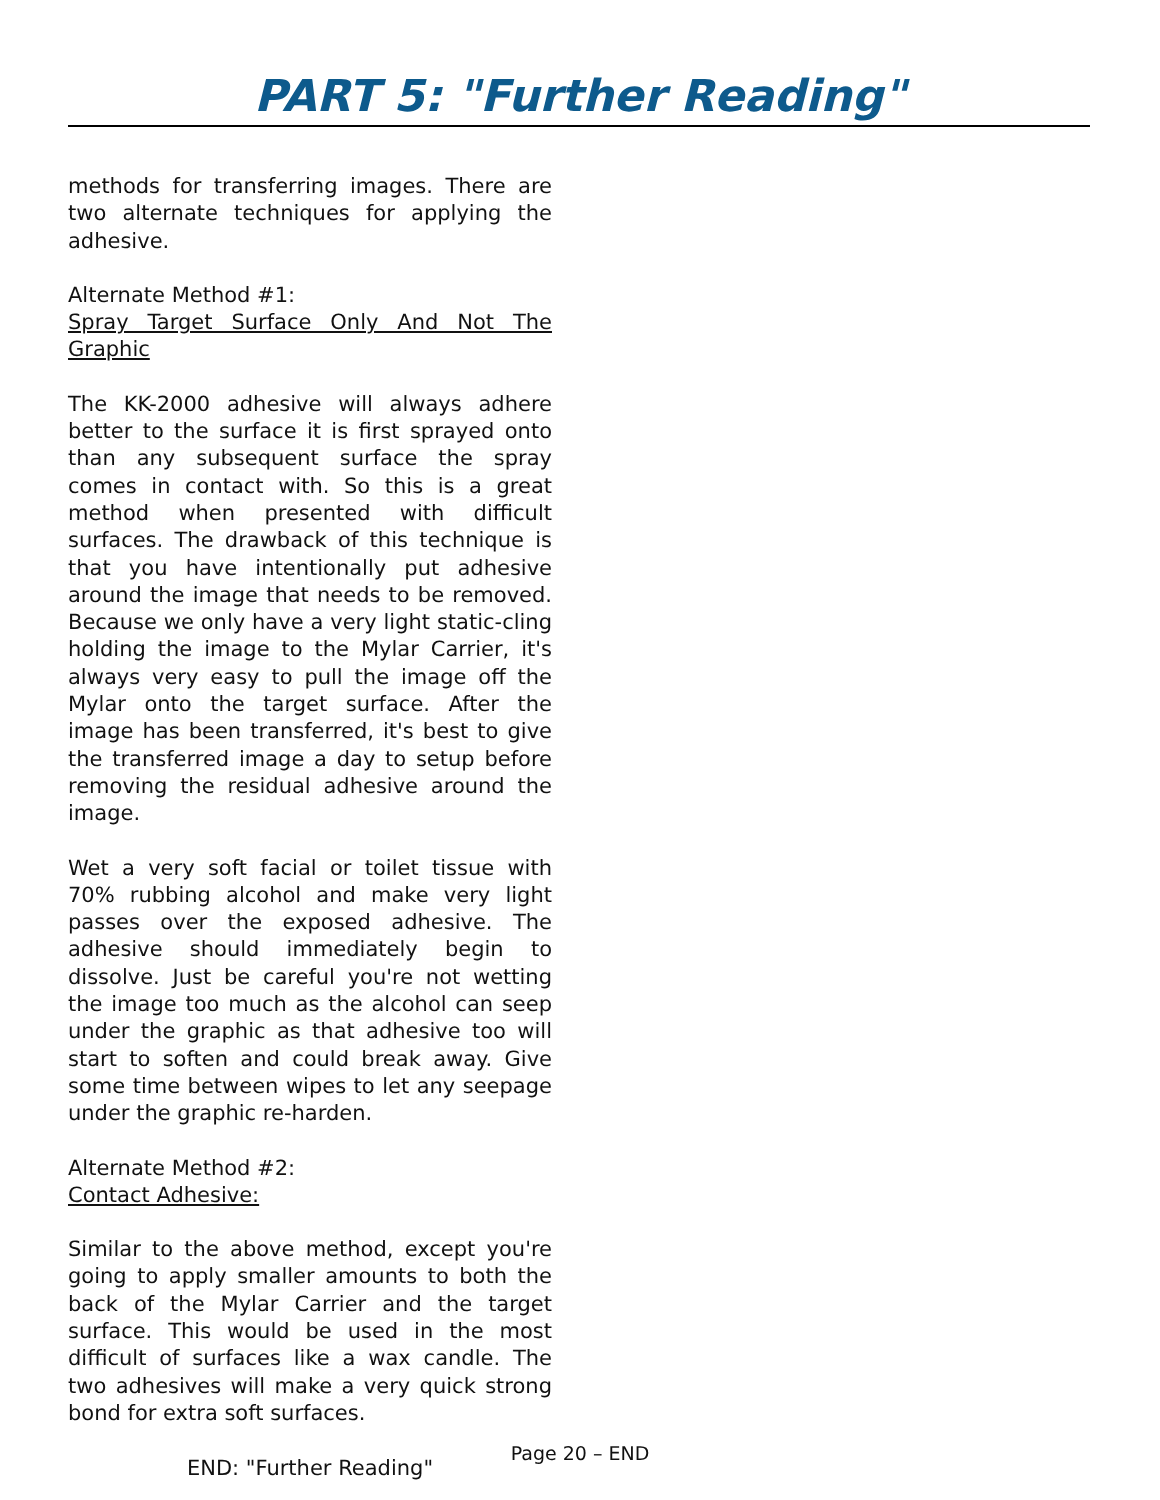PART 5: "Further Reading"
methods for transferring images. There are two alternate techniques for applying the adhesive.
Alternate Method #1:
Spray Target Surface Only And Not The Graphic
The KK-2000 adhesive will always adhere better to the surface it is first sprayed onto than any subsequent surface the spray comes in contact with. So this is a great method when presented with difficult surfaces. The drawback of this technique is that you have intentionally put adhesive around the image that needs to be removed. Because we only have a very light static-cling holding the image to the Mylar Carrier, it's always very easy to pull the image off the Mylar onto the target surface. After the image has been transferred, it's best to give the transferred image a day to setup before removing the residual adhesive around the image.
Wet a very soft facial or toilet tissue with 70% rubbing alcohol and make very light passes over the exposed adhesive. The adhesive should immediately begin to dissolve. Just be careful you're not wetting the image too much as the alcohol can seep under the graphic as that adhesive too will start to soften and could break away. Give some time between wipes to let any seepage under the graphic re-harden.
Alternate Method #2:
Contact Adhesive:
Similar to the above method, except you're going to apply smaller amounts to both the back of the Mylar Carrier and the target surface. This would be used in the most difficult of surfaces like a wax candle. The two adhesives will make a very quick strong bond for extra soft surfaces.
END: "Further Reading"
Page 20 – END